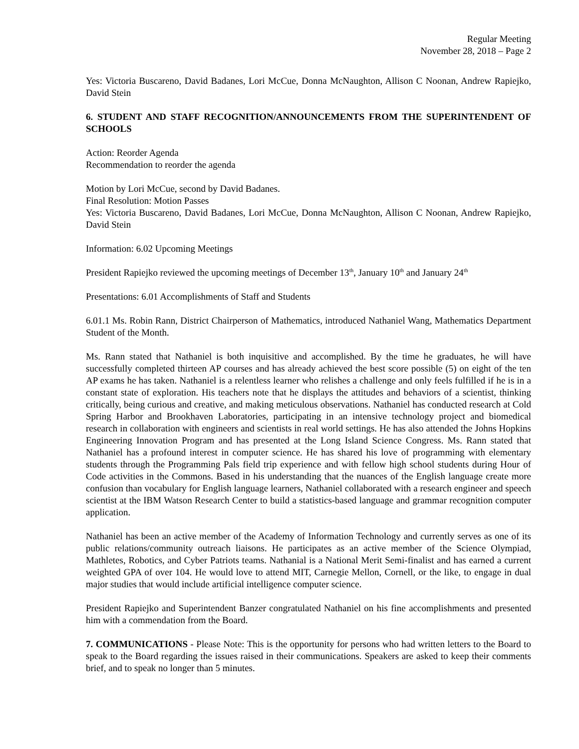Regular Meeting
November 28, 2018 – Page 2
Yes: Victoria Buscareno, David Badanes, Lori McCue, Donna McNaughton, Allison C Noonan, Andrew Rapiejko, David Stein
6. STUDENT AND STAFF RECOGNITION/ANNOUNCEMENTS FROM THE SUPERINTENDENT OF SCHOOLS
Action: Reorder Agenda
Recommendation to reorder the agenda
Motion by Lori McCue, second by David Badanes.
Final Resolution: Motion Passes
Yes: Victoria Buscareno, David Badanes, Lori McCue, Donna McNaughton, Allison C Noonan, Andrew Rapiejko, David Stein
Information: 6.02 Upcoming Meetings
President Rapiejko reviewed the upcoming meetings of December 13<sup>th</sup>, January 10<sup>th</sup> and January 24<sup>th</sup>
Presentations: 6.01 Accomplishments of Staff and Students
6.01.1 Ms. Robin Rann, District Chairperson of Mathematics, introduced Nathaniel Wang, Mathematics Department Student of the Month.
Ms. Rann stated that Nathaniel is both inquisitive and accomplished. By the time he graduates, he will have successfully completed thirteen AP courses and has already achieved the best score possible (5) on eight of the ten AP exams he has taken. Nathaniel is a relentless learner who relishes a challenge and only feels fulfilled if he is in a constant state of exploration. His teachers note that he displays the attitudes and behaviors of a scientist, thinking critically, being curious and creative, and making meticulous observations. Nathaniel has conducted research at Cold Spring Harbor and Brookhaven Laboratories, participating in an intensive technology project and biomedical research in collaboration with engineers and scientists in real world settings. He has also attended the Johns Hopkins Engineering Innovation Program and has presented at the Long Island Science Congress. Ms. Rann stated that Nathaniel has a profound interest in computer science. He has shared his love of programming with elementary students through the Programming Pals field trip experience and with fellow high school students during Hour of Code activities in the Commons. Based in his understanding that the nuances of the English language create more confusion than vocabulary for English language learners, Nathaniel collaborated with a research engineer and speech scientist at the IBM Watson Research Center to build a statistics-based language and grammar recognition computer application.
Nathaniel has been an active member of the Academy of Information Technology and currently serves as one of its public relations/community outreach liaisons. He participates as an active member of the Science Olympiad, Mathletes, Robotics, and Cyber Patriots teams. Nathanial is a National Merit Semi-finalist and has earned a current weighted GPA of over 104. He would love to attend MIT, Carnegie Mellon, Cornell, or the like, to engage in dual major studies that would include artificial intelligence computer science.
President Rapiejko and Superintendent Banzer congratulated Nathaniel on his fine accomplishments and presented him with a commendation from the Board.
7. COMMUNICATIONS - Please Note: This is the opportunity for persons who had written letters to the Board to speak to the Board regarding the issues raised in their communications. Speakers are asked to keep their comments brief, and to speak no longer than 5 minutes.